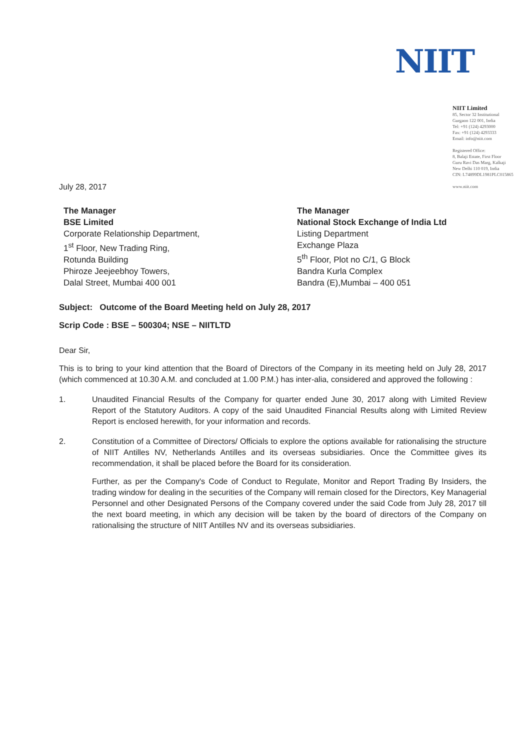NIIT
NIIT Limited
85, Sector 32 Institutional
Gurgaon 122 001, India
Tel: +91 (124) 4293000
Fax: +91 (124) 4293333
Email: info@niit.com
Registered Office:
8, Balaji Estate, First Floor
Guru Ravi Das Marg, Kalkaji
New Delhi 110 019, India
CIN: L74899DL1981PLC015865
www.niit.com
July 28, 2017
The Manager
BSE Limited
Corporate Relationship Department,
1<sup>st</sup> Floor, New Trading Ring,
Rotunda Building
Phiroze Jeejeebhoy Towers,
Dalal Street, Mumbai 400 001
The Manager
National Stock Exchange of India Ltd
Listing Department
Exchange Plaza
5<sup>th</sup> Floor, Plot no C/1, G Block
Bandra Kurla Complex
Bandra (E),Mumbai – 400 051
Subject: Outcome of the Board Meeting held on July 28, 2017
Scrip Code : BSE – 500304; NSE – NIITLTD
Dear Sir,
This is to bring to your kind attention that the Board of Directors of the Company in its meeting held on July 28, 2017 (which commenced at 10.30 A.M. and concluded at 1.00 P.M.) has inter-alia, considered and approved the following :
1. Unaudited Financial Results of the Company for quarter ended June 30, 2017 along with Limited Review Report of the Statutory Auditors. A copy of the said Unaudited Financial Results along with Limited Review Report is enclosed herewith, for your information and records.
2. Constitution of a Committee of Directors/ Officials to explore the options available for rationalising the structure of NIIT Antilles NV, Netherlands Antilles and its overseas subsidiaries. Once the Committee gives its recommendation, it shall be placed before the Board for its consideration.
Further, as per the Company's Code of Conduct to Regulate, Monitor and Report Trading By Insiders, the trading window for dealing in the securities of the Company will remain closed for the Directors, Key Managerial Personnel and other Designated Persons of the Company covered under the said Code from July 28, 2017 till the next board meeting, in which any decision will be taken by the board of directors of the Company on rationalising the structure of NIIT Antilles NV and its overseas subsidiaries.